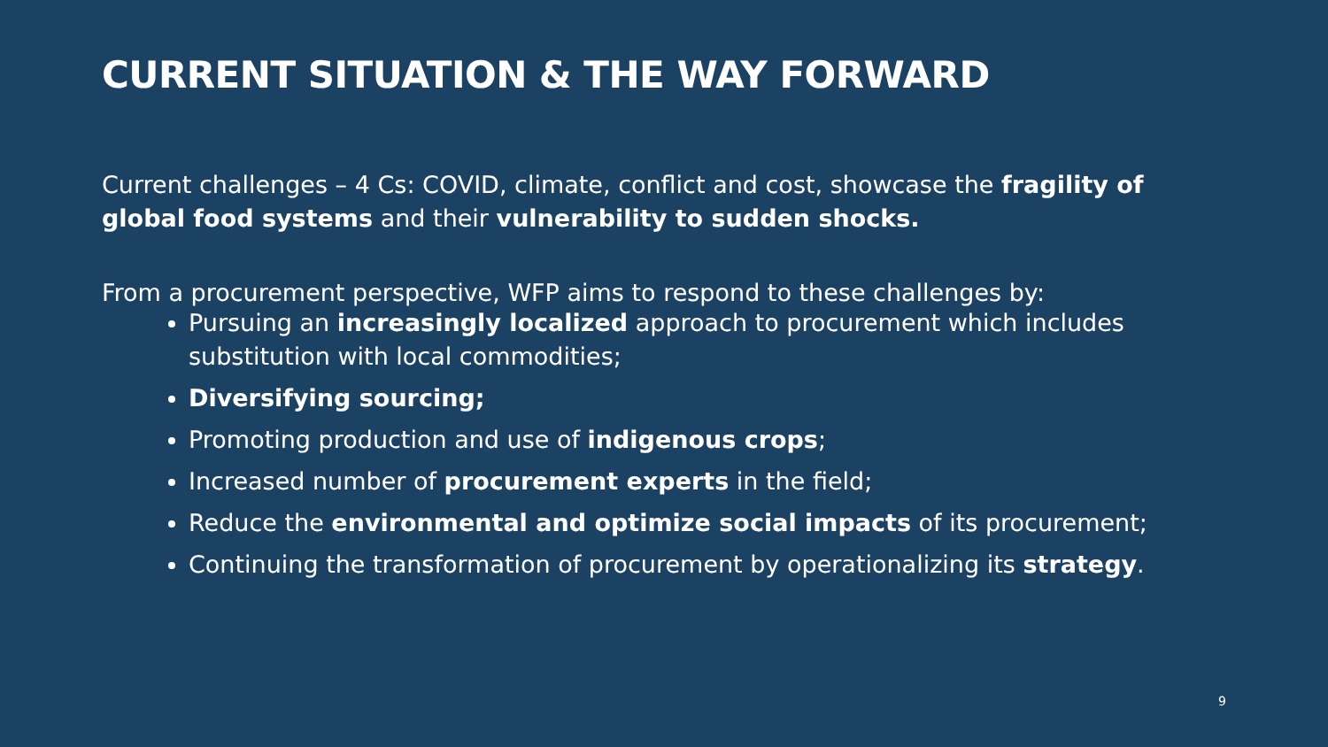CURRENT SITUATION & THE WAY FORWARD
Current challenges – 4 Cs: COVID, climate, conflict and cost, showcase the fragility of global food systems and their vulnerability to sudden shocks.
From a procurement perspective, WFP aims to respond to these challenges by:
Pursuing an increasingly localized approach to procurement which includes substitution with local commodities;
Diversifying sourcing;
Promoting production and use of indigenous crops;
Increased number of procurement experts in the field;
Reduce the environmental and optimize social impacts of its procurement;
Continuing the transformation of procurement by operationalizing its strategy.
9